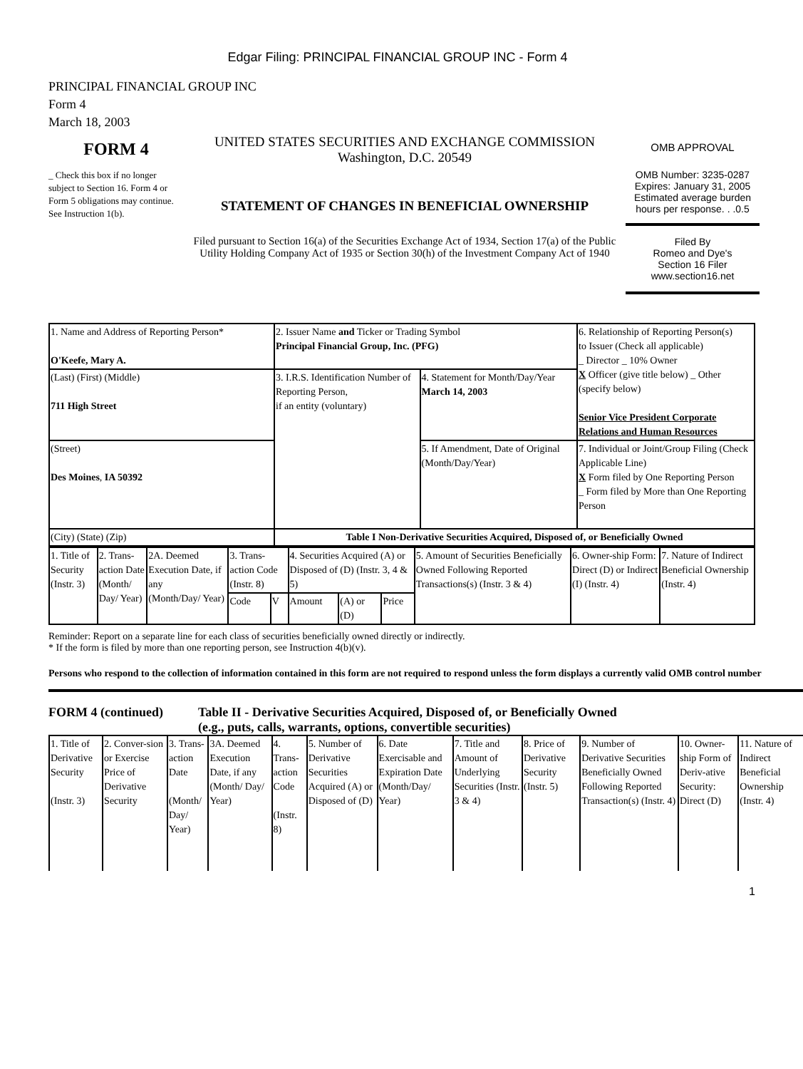Edgar Filing: PRINCIPAL FINANCIAL GROUP INC - Form 4
PRINCIPAL FINANCIAL GROUP INC
Form 4
March 18, 2003
FORM 4
_ Check this box if no longer subject to Section 16. Form 4 or Form 5 obligations may continue. See Instruction 1(b).
UNITED STATES SECURITIES AND EXCHANGE COMMISSION
Washington, D.C. 20549
STATEMENT OF CHANGES IN BENEFICIAL OWNERSHIP
Filed pursuant to Section 16(a) of the Securities Exchange Act of 1934, Section 17(a) of the Public Utility Holding Company Act of 1935 or Section 30(h) of the Investment Company Act of 1940
OMB APPROVAL
OMB Number: 3235-0287
Expires: January 31, 2005
Estimated average burden hours per response. . .0.5
Filed By
Romeo and Dye's
Section 16 Filer
www.section16.net
| 1. Name and Address of Reporting Person* O'Keefe, Mary A. | 2. Issuer Name and Ticker or Trading Symbol Principal Financial Group, Inc. (PFG) | | 6. Relationship of Reporting Person(s) to Issuer (Check all applicable) _ Director _ 10% Owner X Officer (give title below) _ Other (specify below) Senior Vice President Corporate Relations and Human Resources |
| (Last) (First) (Middle) 711 High Street | 3. I.R.S. Identification Number of Reporting Person, if an entity (voluntary) | 4. Statement for Month/Day/Year March 14, 2003 | |
| (Street) Des Moines , IA 50392 | | 5. If Amendment, Date of Original (Month/Day/Year) | 7. Individual or Joint/Group Filing (Check Applicable Line) X Form filed by One Reporting Person _ Form filed by More than One Reporting Person |
| (City) (State) (Zip) | Table I Non-Derivative Securities Acquired, Disposed of, or Beneficially Owned | | |
| 1. Title of Security (Instr. 3) | 2. Trans-action Date (Month/ Day/ Year) | 2A. Deemed Execution Date, if any (Month/Day/ Year) | 3. Trans-action Code (Instr. 8) | | 4. Securities Acquired (A) or Disposed of (D) (Instr. 3, 4 & 5) | | | 5. Amount of Securities Beneficially Owned Following Reported Transactions(s) (Instr. 3 & 4) | 6. Owner-ship Form: Direct (D) or Indirect (I) (Instr. 4) | 7. Nature of Indirect Beneficial Ownership (Instr. 4) |
| | | | Code | V | Amount | (A) or (D) | Price | | | |
Reminder: Report on a separate line for each class of securities beneficially owned directly or indirectly.
* If the form is filed by more than one reporting person, see Instruction 4(b)(v).
Persons who respond to the collection of information contained in this form are not required to respond unless the form displays a currently valid OMB control number
FORM 4 (continued) Table II - Derivative Securities Acquired, Disposed of, or Beneficially Owned
(e.g., puts, calls, warrants, options, convertible securities)
| 1. Title of Derivative Security (Instr. 3) | 2. Conver-sion or Exercise Price of Derivative Security | 3. Trans-action Date (Month/ Day/ Year) | 3A. Deemed Execution Date, if any (Month/ Day/ Year) | 4. Trans-action Code (Instr. 8) | 5. Number of Derivative Securities Acquired (A) or Disposed of (D) | 6. Date Exercisable and Expiration Date (Month/Day/ Year) | 7. Title and Amount of Underlying Securities (Instr. 3 & 4) | 8. Price of Derivative Security (Instr. 5) | 9. Number of Derivative Securities Beneficially Owned Following Reported Transaction(s) (Instr. 4) | 10. Owner-ship Form of Deriv-ative Security: Direct (D) | 11. Nature of Indirect Beneficial Ownership (Instr. 4) |
1